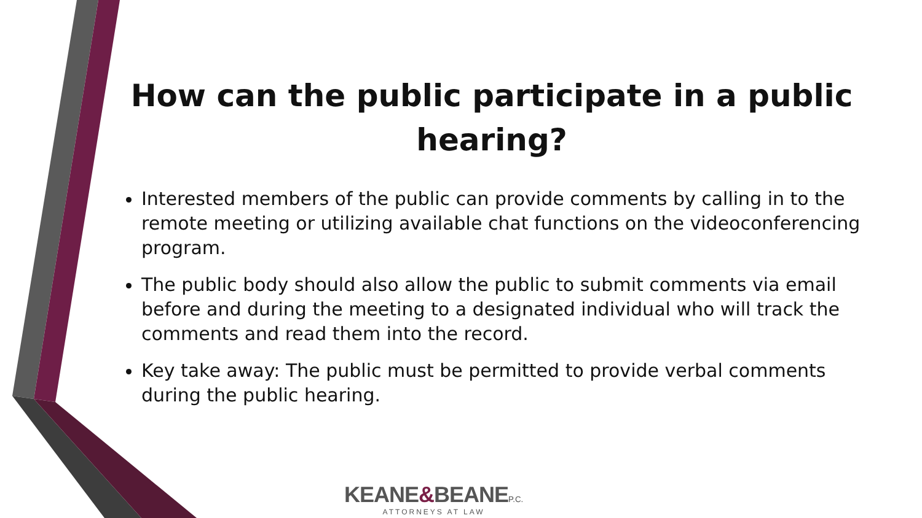How can the public participate in a public hearing?
Interested members of the public can provide comments by calling in to the remote meeting or utilizing available chat functions on the videoconferencing program.
The public body should also allow the public to submit comments via email before and during the meeting to a designated individual who will track the comments and read them into the record.
Key take away: The public must be permitted to provide verbal comments during the public hearing.
KEANE&BEANE P.C.
ATTORNEYS AT LAW